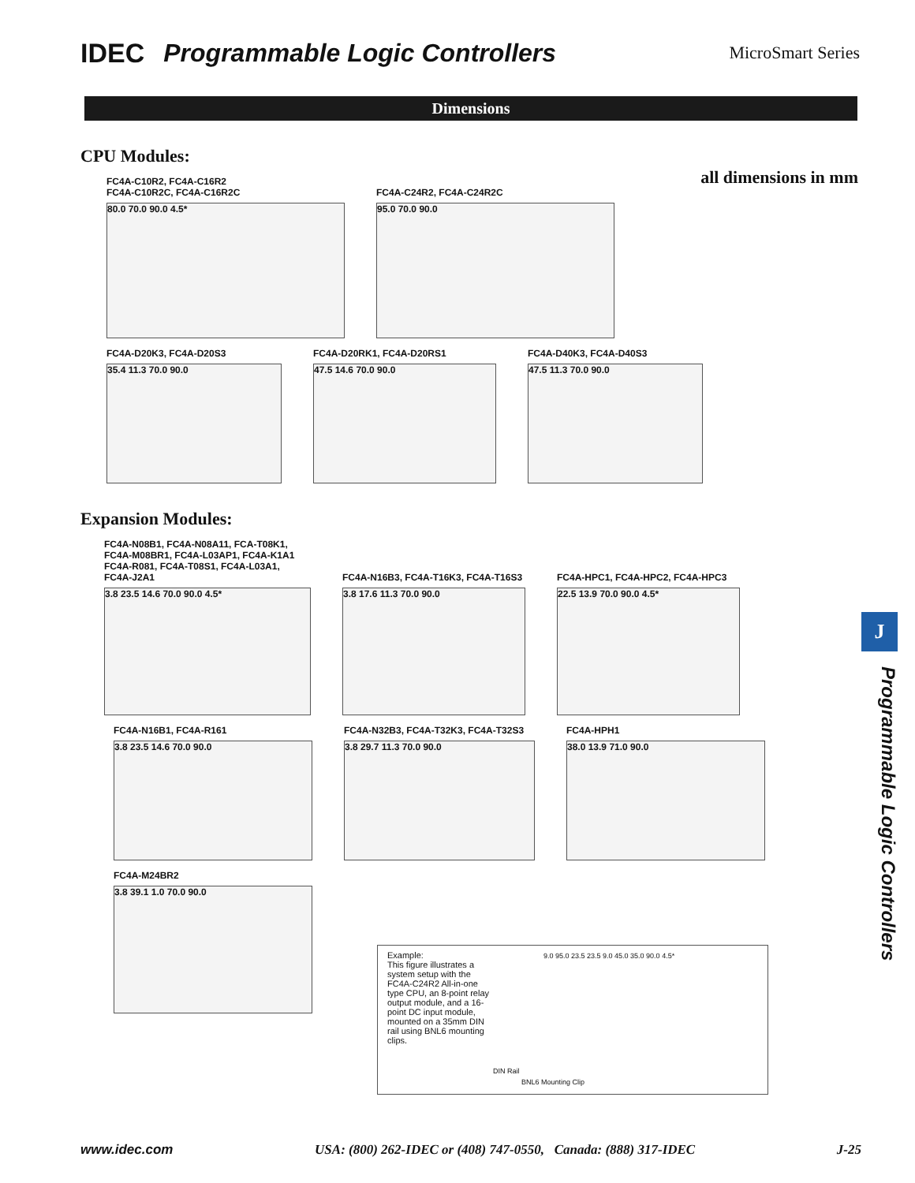IDEC Programmable Logic Controllers MicroSmart Series
Dimensions
CPU Modules:
all dimensions in mm
FC4A-C10R2, FC4A-C16R2
FC4A-C10R2C, FC4A-C16R2C
80.0 70.0 90.0 4.5*
FC4A-C24R2, FC4A-C24R2C
95.0 70.0 90.0
FC4A-D20K3, FC4A-D20S3
35.4 11.3 70.0 90.0
FC4A-D20RK1, FC4A-D20RS1
47.5 14.6 70.0 90.0
FC4A-D40K3, FC4A-D40S3
47.5 11.3 70.0 90.0
Expansion Modules:
FC4A-N08B1, FC4A-N08A11, FCA-T08K1,
FC4A-M08BR1, FC4A-L03AP1, FC4A-K1A1
FC4A-R081, FC4A-T08S1, FC4A-L03A1,
FC4A-J2A1
3.8 23.5 14.6 70.0 90.0 4.5*
FC4A-N16B3, FC4A-T16K3, FC4A-T16S3
3.8 17.6 11.3 70.0 90.0
FC4A-HPC1, FC4A-HPC2, FC4A-HPC3
22.5 13.9 70.0 90.0 4.5*
FC4A-N16B1, FC4A-R161
3.8 23.5 14.6 70.0 90.0
FC4A-N32B3, FC4A-T32K3, FC4A-T32S3
3.8 29.7 11.3 70.0 90.0
FC4A-HPH1
38.0 13.9 71.0 90.0
FC4A-M24BR2
3.8 39.1 1.0 70.0 90.0
Example:
This figure illustrates a system setup with the FC4A-C24R2 All-in-one type CPU, an 8-point relay output module, and a 16-point DC input module, mounted on a 35mm DIN rail using BNL6 mounting clips.
9.0 95.0 23.5 23.5 9.0 45.0 35.0 90.0 4.5*
DIN Rail
BNL6 Mounting Clip
J
Programmable Logic Controllers
www.idec.com USA: (800) 262-IDEC or (408) 747-0550, Canada: (888) 317-IDEC J-25